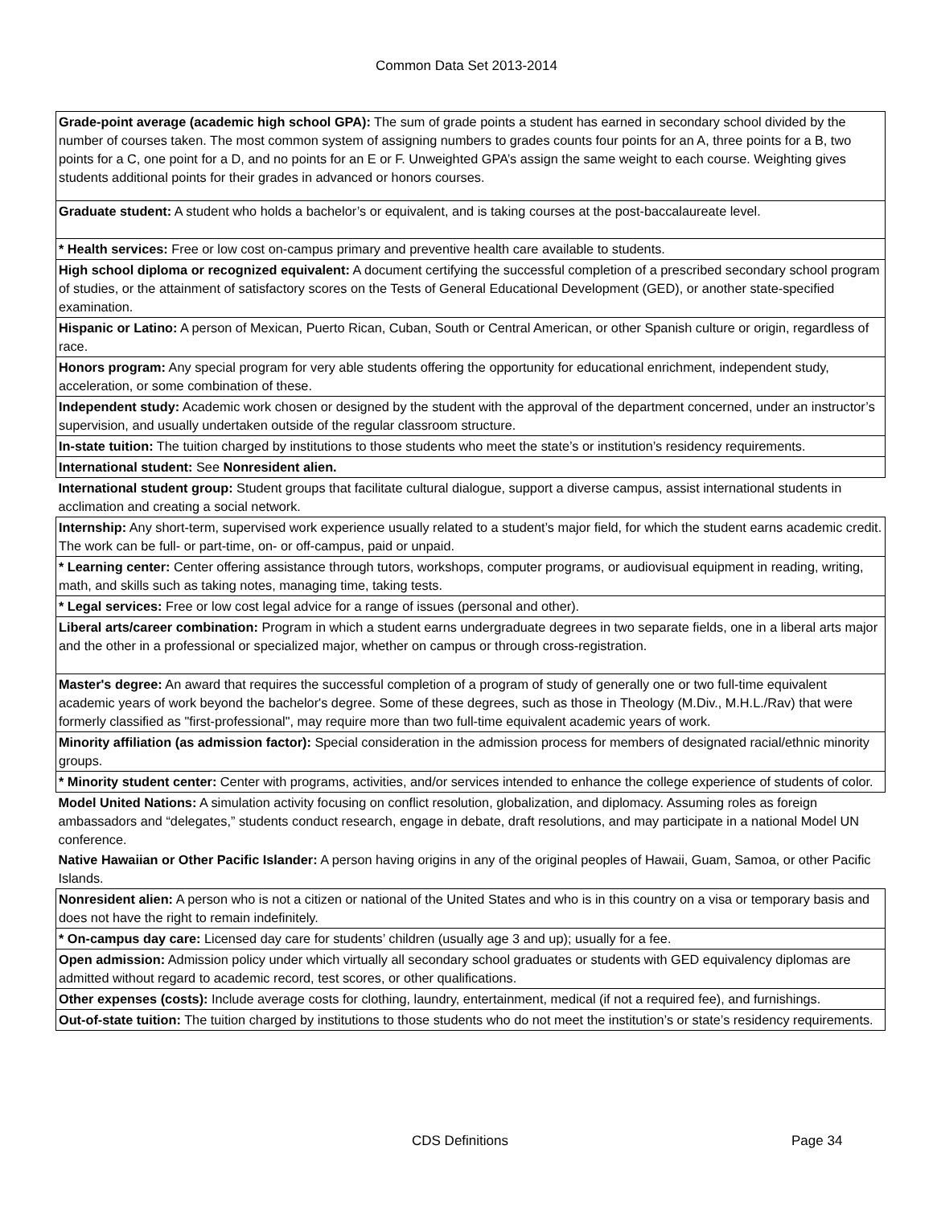Common Data Set 2013-2014
| Grade-point average (academic high school GPA): The sum of grade points a student has earned in secondary school divided by the number of courses taken. The most common system of assigning numbers to grades counts four points for an A, three points for a B, two points for a C, one point for a D, and no points for an E or F. Unweighted GPA’s assign the same weight to each course. Weighting gives students additional points for their grades in advanced or honors courses. |
| Graduate student: A student who holds a bachelor’s or equivalent, and is taking courses at the post-baccalaureate level. |
| * Health services: Free or low cost on-campus primary and preventive health care available to students. |
| High school diploma or recognized equivalent: A document certifying the successful completion of a prescribed secondary school program of studies, or the attainment of satisfactory scores on the Tests of General Educational Development (GED), or another state-specified examination. |
| Hispanic or Latino: A person of Mexican, Puerto Rican, Cuban, South or Central American, or other Spanish culture or origin, regardless of race. |
| Honors program: Any special program for very able students offering the opportunity for educational enrichment, independent study, acceleration, or some combination of these. |
| Independent study: Academic work chosen or designed by the student with the approval of the department concerned, under an instructor’s supervision, and usually undertaken outside of the regular classroom structure. |
| In-state tuition: The tuition charged by institutions to those students who meet the state’s or institution’s residency requirements. |
| International student: See Nonresident alien. |
| International student group: Student groups that facilitate cultural dialogue, support a diverse campus, assist international students in acclimation and creating a social network. |
| Internship: Any short-term, supervised work experience usually related to a student’s major field, for which the student earns academic credit. The work can be full- or part-time, on- or off-campus, paid or unpaid. |
| * Learning center: Center offering assistance through tutors, workshops, computer programs, or audiovisual equipment in reading, writing, math, and skills such as taking notes, managing time, taking tests. |
| * Legal services: Free or low cost legal advice for a range of issues (personal and other). |
| Liberal arts/career combination: Program in which a student earns undergraduate degrees in two separate fields, one in a liberal arts major and the other in a professional or specialized major, whether on campus or through cross-registration. |
| Master's degree: An award that requires the successful completion of a program of study of generally one or two full-time equivalent academic years of work beyond the bachelor's degree. Some of these degrees, such as those in Theology (M.Div., M.H.L./Rav) that were formerly classified as "first-professional", may require more than two full-time equivalent academic years of work. |
| Minority affiliation (as admission factor): Special consideration in the admission process for members of designated racial/ethnic minority groups. |
| * Minority student center: Center with programs, activities, and/or services intended to enhance the college experience of students of color. |
| Model United Nations: A simulation activity focusing on conflict resolution, globalization, and diplomacy. Assuming roles as foreign ambassadors and “delegates,” students conduct research, engage in debate, draft resolutions, and may participate in a national Model UN conference. |
| Native Hawaiian or Other Pacific Islander: A person having origins in any of the original peoples of Hawaii, Guam, Samoa, or other Pacific Islands. |
| Nonresident alien: A person who is not a citizen or national of the United States and who is in this country on a visa or temporary basis and does not have the right to remain indefinitely. |
| * On-campus day care: Licensed day care for students’ children (usually age 3 and up); usually for a fee. |
| Open admission: Admission policy under which virtually all secondary school graduates or students with GED equivalency diplomas are admitted without regard to academic record, test scores, or other qualifications. |
| Other expenses (costs): Include average costs for clothing, laundry, entertainment, medical (if not a required fee), and furnishings. |
| Out-of-state tuition: The tuition charged by institutions to those students who do not meet the institution’s or state’s residency requirements. |
CDS Definitions Page 34